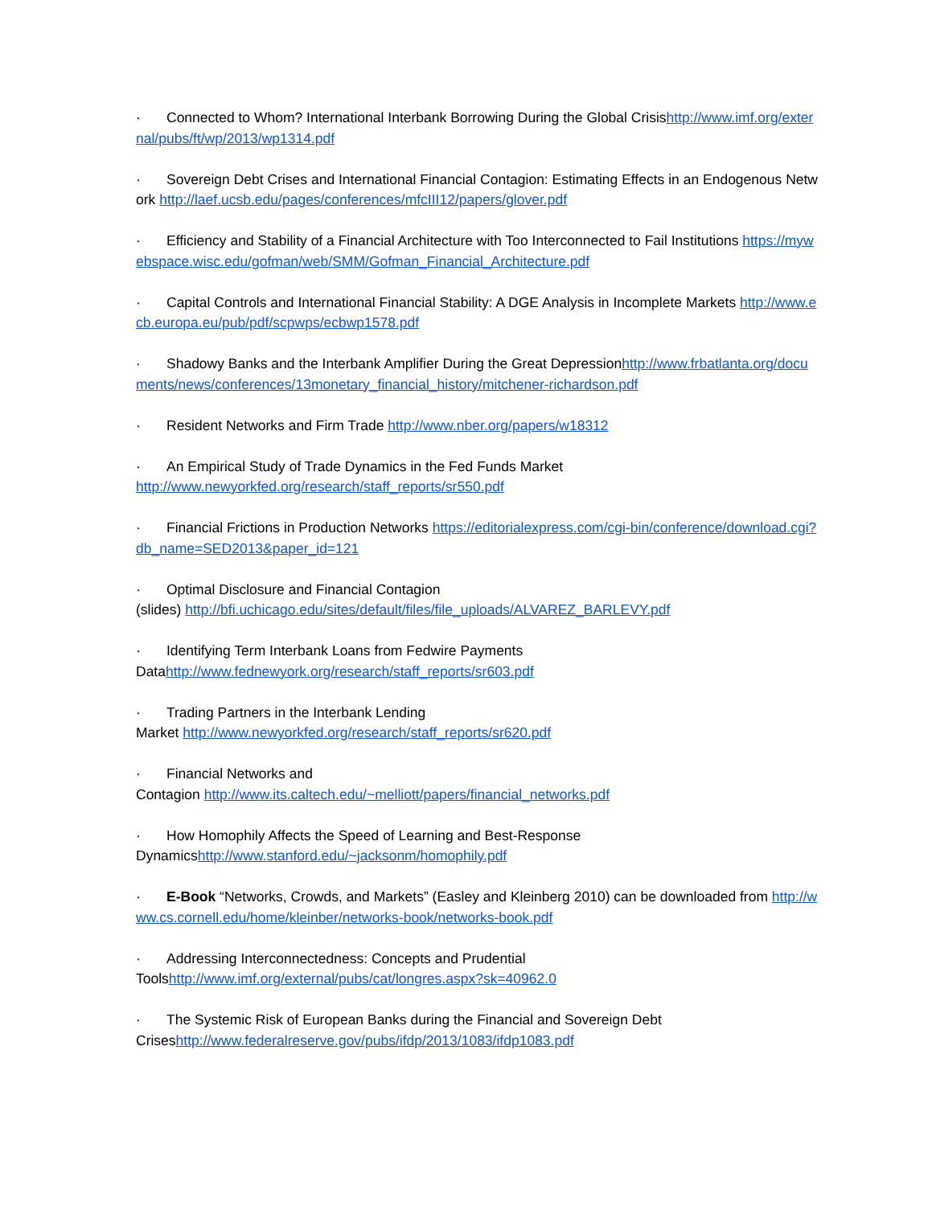· Connected to Whom? International Interbank Borrowing During the Global Crisishttp://www.imf.org/external/pubs/ft/wp/2013/wp1314.pdf
· Sovereign Debt Crises and International Financial Contagion: Estimating Effects in an Endogenous Network http://laef.ucsb.edu/pages/conferences/mfcIII12/papers/glover.pdf
· Efficiency and Stability of a Financial Architecture with Too Interconnected to Fail Institutions https://mywebspace.wisc.edu/gofman/web/SMM/Gofman_Financial_Architecture.pdf
· Capital Controls and International Financial Stability: A DGE Analysis in Incomplete Markets http://www.ecb.europa.eu/pub/pdf/scpwps/ecbwp1578.pdf
· Shadowy Banks and the Interbank Amplifier During the Great Depressionhttp://www.frbatlanta.org/documents/news/conferences/13monetary_financial_history/mitchener-richardson.pdf
· Resident Networks and Firm Trade http://www.nber.org/papers/w18312
· An Empirical Study of Trade Dynamics in the Fed Funds Market
http://www.newyorkfed.org/research/staff_reports/sr550.pdf
· Financial Frictions in Production Networks https://editorialexpress.com/cgi-bin/conference/download.cgi?db_name=SED2013&paper_id=121
· Optimal Disclosure and Financial Contagion
(slides) http://bfi.uchicago.edu/sites/default/files/file_uploads/ALVAREZ_BARLEVY.pdf
· Identifying Term Interbank Loans from Fedwire Payments
Datahttp://www.fednewyork.org/research/staff_reports/sr603.pdf
· Trading Partners in the Interbank Lending
Market http://www.newyorkfed.org/research/staff_reports/sr620.pdf
· Financial Networks and
Contagion http://www.its.caltech.edu/~melliott/papers/financial_networks.pdf
· How Homophily Affects the Speed of Learning and Best-Response
Dynamicshttp://www.stanford.edu/~jacksonm/homophily.pdf
· E-Book “Networks, Crowds, and Markets” (Easley and Kleinberg 2010) can be downloaded from http://www.cs.cornell.edu/home/kleinber/networks-book/networks-book.pdf
· Addressing Interconnectedness: Concepts and Prudential
Toolshttp://www.imf.org/external/pubs/cat/longres.aspx?sk=40962.0
· The Systemic Risk of European Banks during the Financial and Sovereign Debt
Criseshttp://www.federalreserve.gov/pubs/ifdp/2013/1083/ifdp1083.pdf